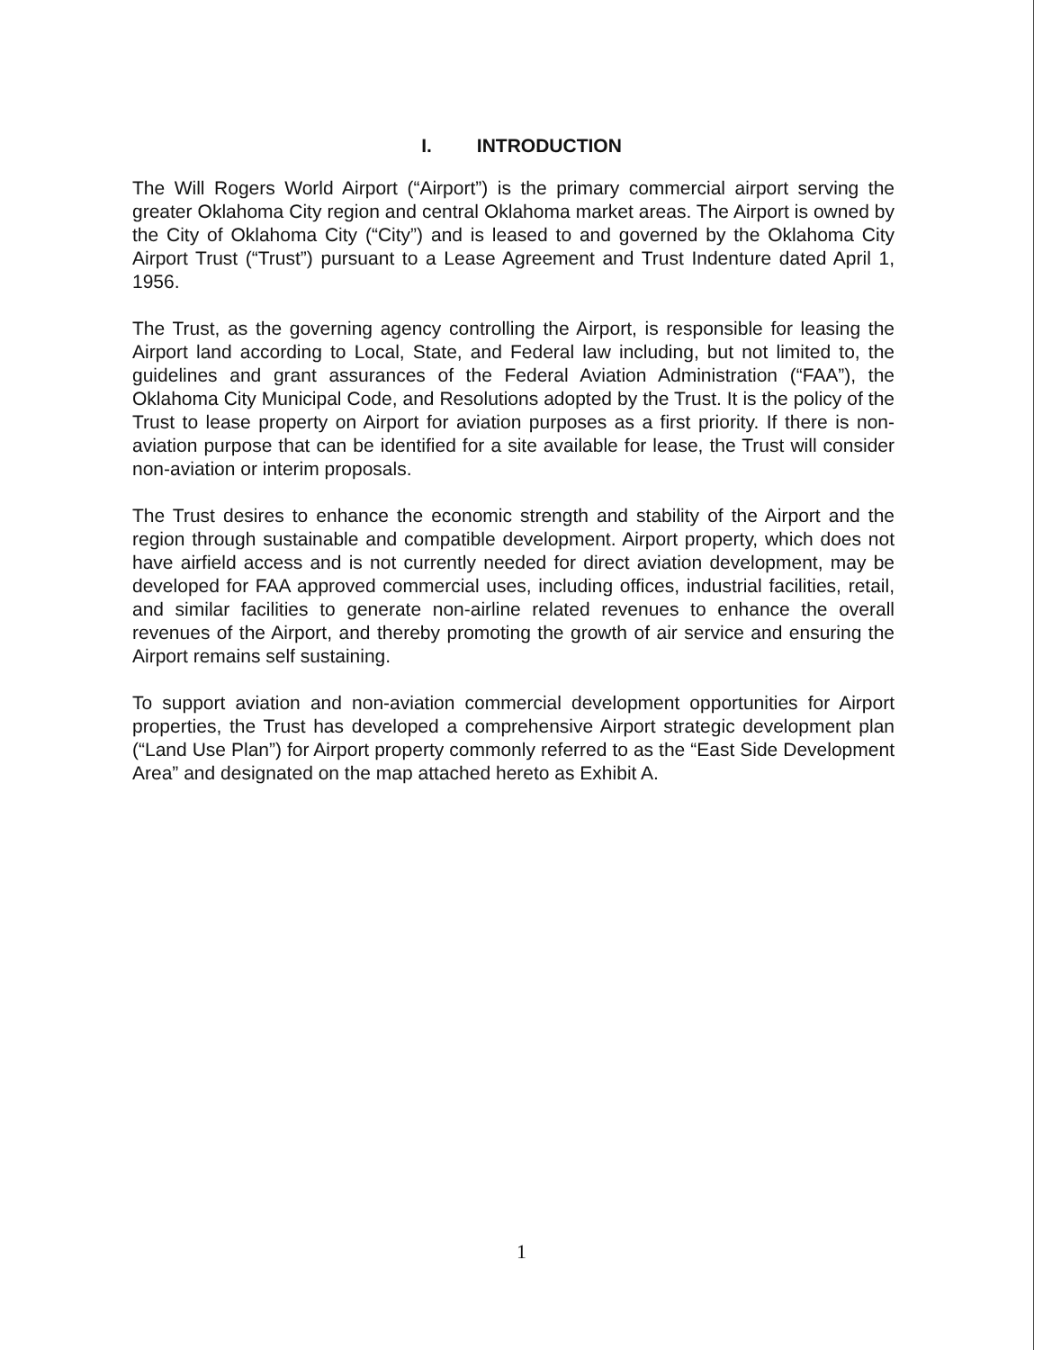I. INTRODUCTION
The Will Rogers World Airport (“Airport”) is the primary commercial airport serving the greater Oklahoma City region and central Oklahoma market areas. The Airport is owned by the City of Oklahoma City (“City”) and is leased to and governed by the Oklahoma City Airport Trust (“Trust”) pursuant to a Lease Agreement and Trust Indenture dated April 1, 1956.
The Trust, as the governing agency controlling the Airport, is responsible for leasing the Airport land according to Local, State, and Federal law including, but not limited to, the guidelines and grant assurances of the Federal Aviation Administration (“FAA”), the Oklahoma City Municipal Code, and Resolutions adopted by the Trust. It is the policy of the Trust to lease property on Airport for aviation purposes as a first priority. If there is non-aviation purpose that can be identified for a site available for lease, the Trust will consider non-aviation or interim proposals.
The Trust desires to enhance the economic strength and stability of the Airport and the region through sustainable and compatible development. Airport property, which does not have airfield access and is not currently needed for direct aviation development, may be developed for FAA approved commercial uses, including offices, industrial facilities, retail, and similar facilities to generate non-airline related revenues to enhance the overall revenues of the Airport, and thereby promoting the growth of air service and ensuring the Airport remains self sustaining.
To support aviation and non-aviation commercial development opportunities for Airport properties, the Trust has developed a comprehensive Airport strategic development plan (“Land Use Plan”) for Airport property commonly referred to as the “East Side Development Area” and designated on the map attached hereto as Exhibit A.
1